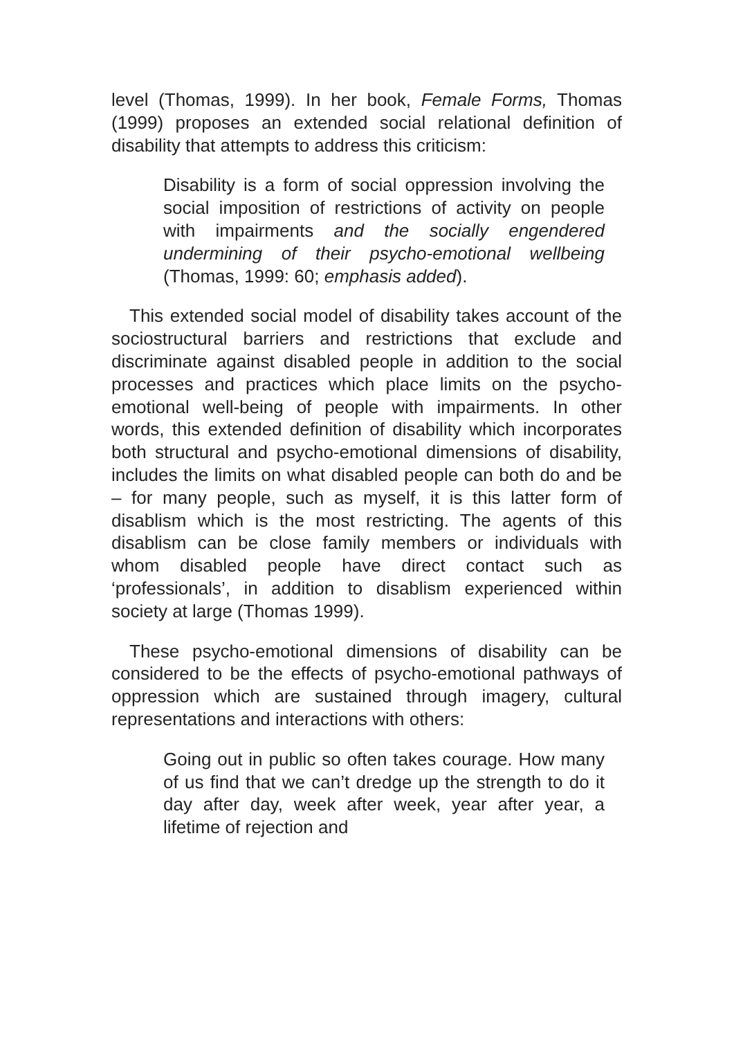level (Thomas, 1999). In her book, Female Forms, Thomas (1999) proposes an extended social relational definition of disability that attempts to address this criticism:
Disability is a form of social oppression involving the social imposition of restrictions of activity on people with impairments and the socially engendered undermining of their psycho-emotional wellbeing (Thomas, 1999: 60; emphasis added).
This extended social model of disability takes account of the sociostructural barriers and restrictions that exclude and discriminate against disabled people in addition to the social processes and practices which place limits on the psycho-emotional well-being of people with impairments. In other words, this extended definition of disability which incorporates both structural and psycho-emotional dimensions of disability, includes the limits on what disabled people can both do and be – for many people, such as myself, it is this latter form of disablism which is the most restricting. The agents of this disablism can be close family members or individuals with whom disabled people have direct contact such as ‘professionals’, in addition to disablism experienced within society at large (Thomas 1999).
These psycho-emotional dimensions of disability can be considered to be the effects of psycho-emotional pathways of oppression which are sustained through imagery, cultural representations and interactions with others:
Going out in public so often takes courage. How many of us find that we can’t dredge up the strength to do it day after day, week after week, year after year, a lifetime of rejection and